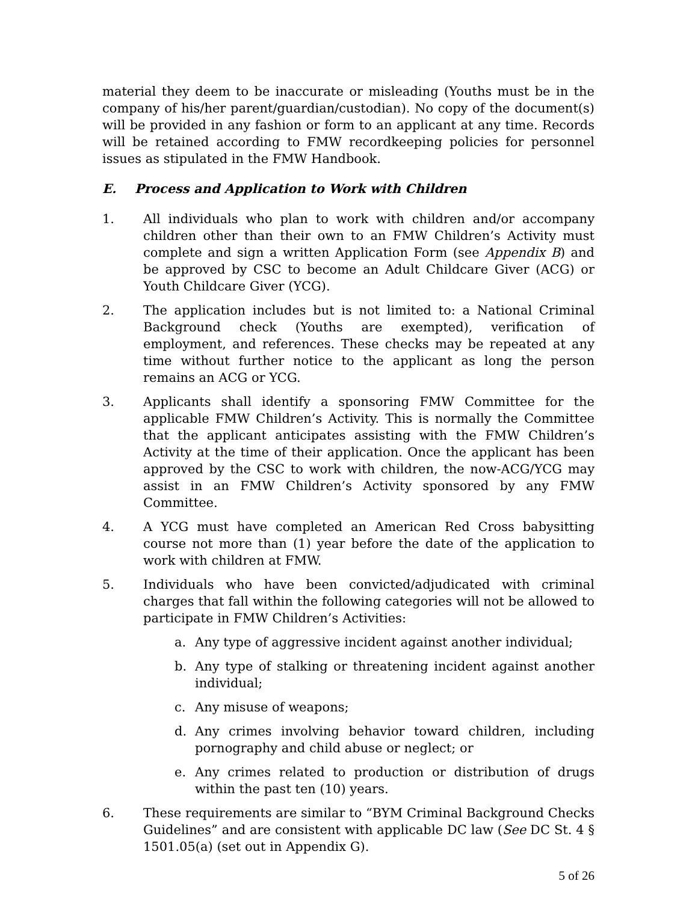material they deem to be inaccurate or misleading (Youths must be in the company of his/her parent/guardian/custodian). No copy of the document(s) will be provided in any fashion or form to an applicant at any time. Records will be retained according to FMW recordkeeping policies for personnel issues as stipulated in the FMW Handbook.
E. Process and Application to Work with Children
1. All individuals who plan to work with children and/or accompany children other than their own to an FMW Children’s Activity must complete and sign a written Application Form (see Appendix B) and be approved by CSC to become an Adult Childcare Giver (ACG) or Youth Childcare Giver (YCG).
2. The application includes but is not limited to: a National Criminal Background check (Youths are exempted), verification of employment, and references. These checks may be repeated at any time without further notice to the applicant as long the person remains an ACG or YCG.
3. Applicants shall identify a sponsoring FMW Committee for the applicable FMW Children’s Activity. This is normally the Committee that the applicant anticipates assisting with the FMW Children’s Activity at the time of their application. Once the applicant has been approved by the CSC to work with children, the now-ACG/YCG may assist in an FMW Children’s Activity sponsored by any FMW Committee.
4. A YCG must have completed an American Red Cross babysitting course not more than (1) year before the date of the application to work with children at FMW.
5. Individuals who have been convicted/adjudicated with criminal charges that fall within the following categories will not be allowed to participate in FMW Children’s Activities:
a. Any type of aggressive incident against another individual;
b. Any type of stalking or threatening incident against another individual;
c. Any misuse of weapons;
d. Any crimes involving behavior toward children, including pornography and child abuse or neglect; or
e. Any crimes related to production or distribution of drugs within the past ten (10) years.
6. These requirements are similar to “BYM Criminal Background Checks Guidelines” and are consistent with applicable DC law (See DC St. 4 § 1501.05(a) (set out in Appendix G).
5 of 26